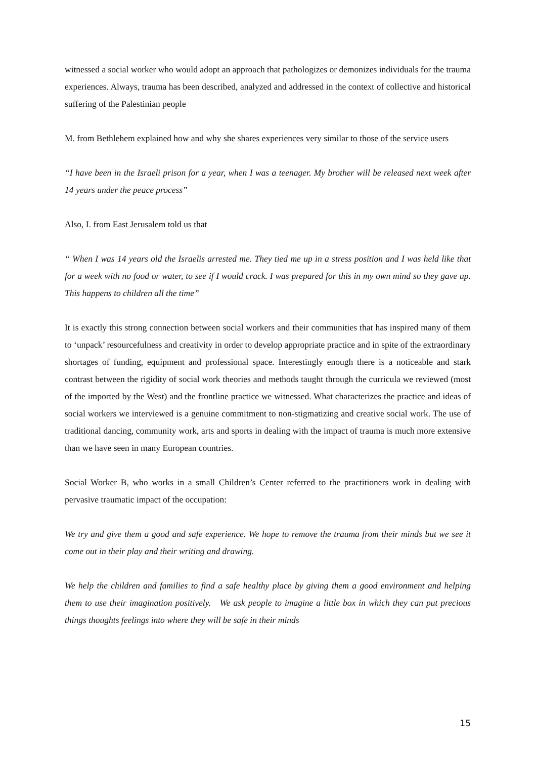witnessed a social worker who would adopt an approach that pathologizes or demonizes individuals for the trauma experiences. Always, trauma has been described, analyzed and addressed in the context of collective and historical suffering of the Palestinian people
M. from Bethlehem explained how and why she shares experiences very similar to those of the service users
“I have been in the Israeli prison for a year, when I was a teenager. My brother will be released next week after 14 years under the peace process”
Also, I. from East Jerusalem told us that
“ When I was 14 years old the Israelis arrested me. They tied me up in a stress position and I was held like that for a week with no food or water, to see if I would crack. I was prepared for this in my own mind so they gave up. This happens to children all the time”
It is exactly this strong connection between social workers and their communities that has inspired many of them to ‘unpack’ resourcefulness and creativity in order to develop appropriate practice and in spite of the extraordinary shortages of funding, equipment and professional space. Interestingly enough there is a noticeable and stark contrast between the rigidity of social work theories and methods taught through the curricula we reviewed (most of the imported by the West) and the frontline practice we witnessed. What characterizes the practice and ideas of social workers we interviewed is a genuine commitment to non-stigmatizing and creative social work. The use of traditional dancing, community work, arts and sports in dealing with the impact of trauma is much more extensive than we have seen in many European countries.
Social Worker B, who works in a small Children’s Center referred to the practitioners work in dealing with pervasive traumatic impact of the occupation:
We try and give them a good and safe experience. We hope to remove the trauma from their minds but we see it come out in their play and their writing and drawing.
We help the children and families to find a safe healthy place by giving them a good environment and helping them to use their imagination positively. We ask people to imagine a little box in which they can put precious things thoughts feelings into where they will be safe in their minds
15